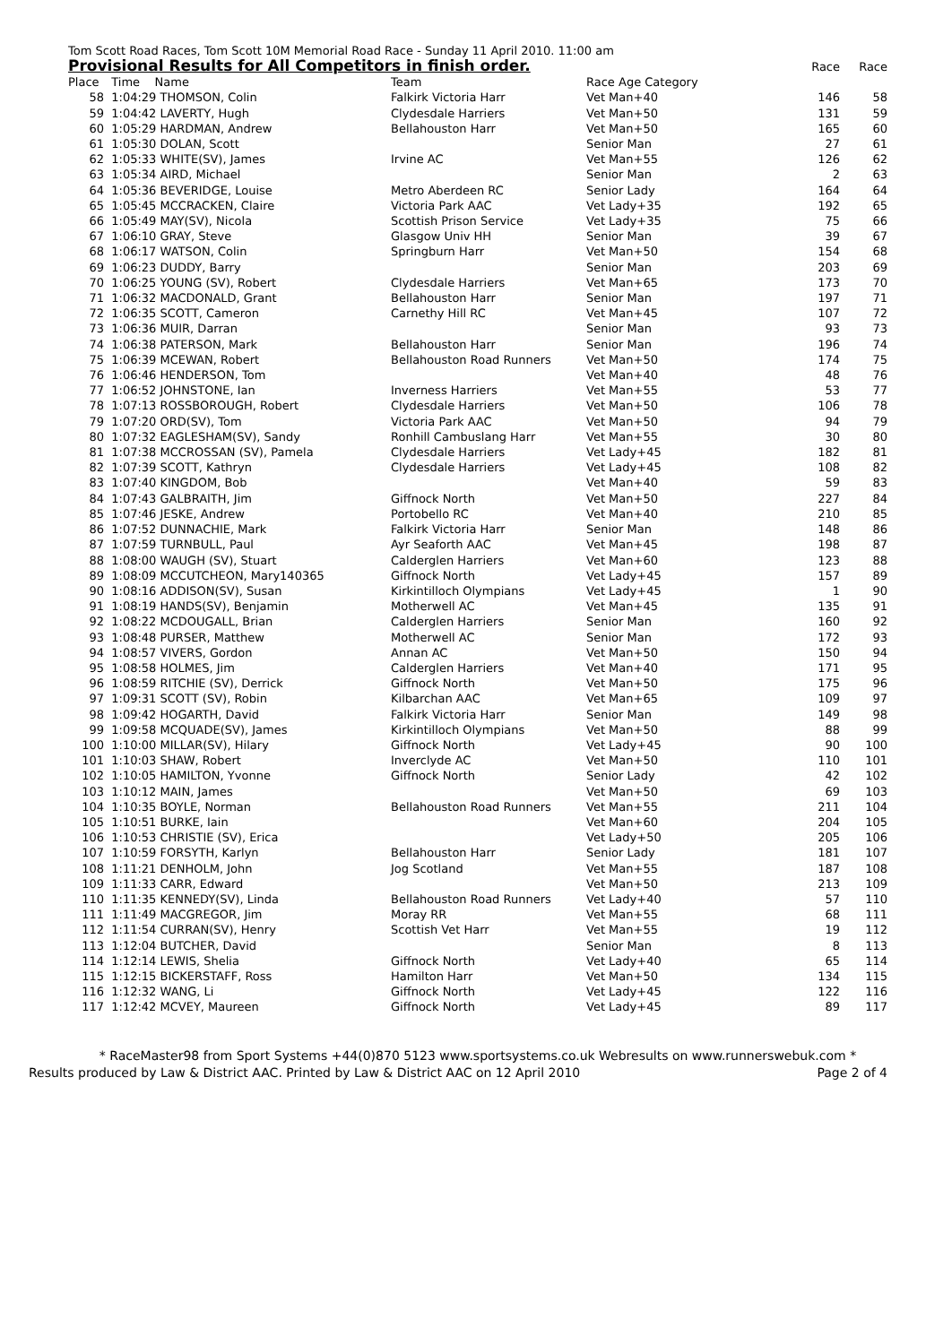Tom Scott Road Races, Tom Scott 10M Memorial Road Race - Sunday 11 April 2010. 11:00 am
| Provisional Results for All Competitors in finish order. | | | | Race | Race |
| --- | --- | --- | --- | --- | --- |
| Place | Time Name | Team | Race Age Category | | |
| 58 | 1:04:29 THOMSON, Colin | Falkirk Victoria Harr | Vet Man+40 | 146 | 58 |
| 59 | 1:04:42 LAVERTY, Hugh | Clydesdale Harriers | Vet Man+50 | 131 | 59 |
| 60 | 1:05:29 HARDMAN, Andrew | Bellahouston Harr | Vet Man+50 | 165 | 60 |
| 61 | 1:05:30 DOLAN, Scott | | Senior Man | 27 | 61 |
| 62 | 1:05:33 WHITE(SV), James | Irvine AC | Vet Man+55 | 126 | 62 |
| 63 | 1:05:34 AIRD, Michael | | Senior Man | 2 | 63 |
| 64 | 1:05:36 BEVERIDGE, Louise | Metro Aberdeen RC | Senior Lady | 164 | 64 |
| 65 | 1:05:45 MCCRACKEN, Claire | Victoria Park AAC | Vet Lady+35 | 192 | 65 |
| 66 | 1:05:49 MAY(SV), Nicola | Scottish Prison Service | Vet Lady+35 | 75 | 66 |
| 67 | 1:06:10 GRAY, Steve | Glasgow Univ HH | Senior Man | 39 | 67 |
| 68 | 1:06:17 WATSON, Colin | Springburn Harr | Vet Man+50 | 154 | 68 |
| 69 | 1:06:23 DUDDY, Barry | | Senior Man | 203 | 69 |
| 70 | 1:06:25 YOUNG (SV), Robert | Clydesdale Harriers | Vet Man+65 | 173 | 70 |
| 71 | 1:06:32 MACDONALD, Grant | Bellahouston Harr | Senior Man | 197 | 71 |
| 72 | 1:06:35 SCOTT, Cameron | Carnethy Hill RC | Vet Man+45 | 107 | 72 |
| 73 | 1:06:36 MUIR, Darran | | Senior Man | 93 | 73 |
| 74 | 1:06:38 PATERSON, Mark | Bellahouston Harr | Senior Man | 196 | 74 |
| 75 | 1:06:39 MCEWAN, Robert | Bellahouston Road Runners | Vet Man+50 | 174 | 75 |
| 76 | 1:06:46 HENDERSON, Tom | | Vet Man+40 | 48 | 76 |
| 77 | 1:06:52 JOHNSTONE, Ian | Inverness Harriers | Vet Man+55 | 53 | 77 |
| 78 | 1:07:13 ROSSBOROUGH, Robert | Clydesdale Harriers | Vet Man+50 | 106 | 78 |
| 79 | 1:07:20 ORD(SV), Tom | Victoria Park AAC | Vet Man+50 | 94 | 79 |
| 80 | 1:07:32 EAGLESHAM(SV), Sandy | Ronhill Cambuslang Harr | Vet Man+55 | 30 | 80 |
| 81 | 1:07:38 MCCROSSAN (SV), Pamela | Clydesdale Harriers | Vet Lady+45 | 182 | 81 |
| 82 | 1:07:39 SCOTT, Kathryn | Clydesdale Harriers | Vet Lady+45 | 108 | 82 |
| 83 | 1:07:40 KINGDOM, Bob | | Vet Man+40 | 59 | 83 |
| 84 | 1:07:43 GALBRAITH, Jim | Giffnock North | Vet Man+50 | 227 | 84 |
| 85 | 1:07:46 JESKE, Andrew | Portobello RC | Vet Man+40 | 210 | 85 |
| 86 | 1:07:52 DUNNACHIE, Mark | Falkirk Victoria Harr | Senior Man | 148 | 86 |
| 87 | 1:07:59 TURNBULL, Paul | Ayr Seaforth AAC | Vet Man+45 | 198 | 87 |
| 88 | 1:08:00 WAUGH (SV), Stuart | Calderglen Harriers | Vet Man+60 | 123 | 88 |
| 89 | 1:08:09 MCCUTCHEON, Mary140365 | Giffnock North | Vet Lady+45 | 157 | 89 |
| 90 | 1:08:16 ADDISON(SV), Susan | Kirkintilloch Olympians | Vet Lady+45 | 1 | 90 |
| 91 | 1:08:19 HANDS(SV), Benjamin | Motherwell AC | Vet Man+45 | 135 | 91 |
| 92 | 1:08:22 MCDOUGALL, Brian | Calderglen Harriers | Senior Man | 160 | 92 |
| 93 | 1:08:48 PURSER, Matthew | Motherwell AC | Senior Man | 172 | 93 |
| 94 | 1:08:57 VIVERS, Gordon | Annan AC | Vet Man+50 | 150 | 94 |
| 95 | 1:08:58 HOLMES, Jim | Calderglen Harriers | Vet Man+40 | 171 | 95 |
| 96 | 1:08:59 RITCHIE (SV), Derrick | Giffnock North | Vet Man+50 | 175 | 96 |
| 97 | 1:09:31 SCOTT (SV), Robin | Kilbarchan AAC | Vet Man+65 | 109 | 97 |
| 98 | 1:09:42 HOGARTH, David | Falkirk Victoria Harr | Senior Man | 149 | 98 |
| 99 | 1:09:58 MCQUADE(SV), James | Kirkintilloch Olympians | Vet Man+50 | 88 | 99 |
| 100 | 1:10:00 MILLAR(SV), Hilary | Giffnock North | Vet Lady+45 | 90 | 100 |
| 101 | 1:10:03 SHAW, Robert | Inverclyde AC | Vet Man+50 | 110 | 101 |
| 102 | 1:10:05 HAMILTON, Yvonne | Giffnock North | Senior Lady | 42 | 102 |
| 103 | 1:10:12 MAIN, James | | Vet Man+50 | 69 | 103 |
| 104 | 1:10:35 BOYLE, Norman | Bellahouston Road Runners | Vet Man+55 | 211 | 104 |
| 105 | 1:10:51 BURKE, Iain | | Vet Man+60 | 204 | 105 |
| 106 | 1:10:53 CHRISTIE (SV), Erica | | Vet Lady+50 | 205 | 106 |
| 107 | 1:10:59 FORSYTH, Karlyn | Bellahouston Harr | Senior Lady | 181 | 107 |
| 108 | 1:11:21 DENHOLM, John | Jog Scotland | Vet Man+55 | 187 | 108 |
| 109 | 1:11:33 CARR, Edward | | Vet Man+50 | 213 | 109 |
| 110 | 1:11:35 KENNEDY(SV), Linda | Bellahouston Road Runners | Vet Lady+40 | 57 | 110 |
| 111 | 1:11:49 MACGREGOR, Jim | Moray RR | Vet Man+55 | 68 | 111 |
| 112 | 1:11:54 CURRAN(SV), Henry | Scottish Vet Harr | Vet Man+55 | 19 | 112 |
| 113 | 1:12:04 BUTCHER, David | | Senior Man | 8 | 113 |
| 114 | 1:12:14 LEWIS, Shelia | Giffnock North | Vet Lady+40 | 65 | 114 |
| 115 | 1:12:15 BICKERSTAFF, Ross | Hamilton Harr | Vet Man+50 | 134 | 115 |
| 116 | 1:12:32 WANG, Li | Giffnock North | Vet Lady+45 | 122 | 116 |
| 117 | 1:12:42 MCVEY, Maureen | Giffnock North | Vet Lady+45 | 89 | 117 |
* RaceMaster98 from Sport Systems +44(0)870 5123 www.sportsystems.co.uk Webresults on www.runnerswebuk.com *
Results produced by Law & District AAC. Printed by Law & District AAC on 12 April 2010 Page 2 of 4